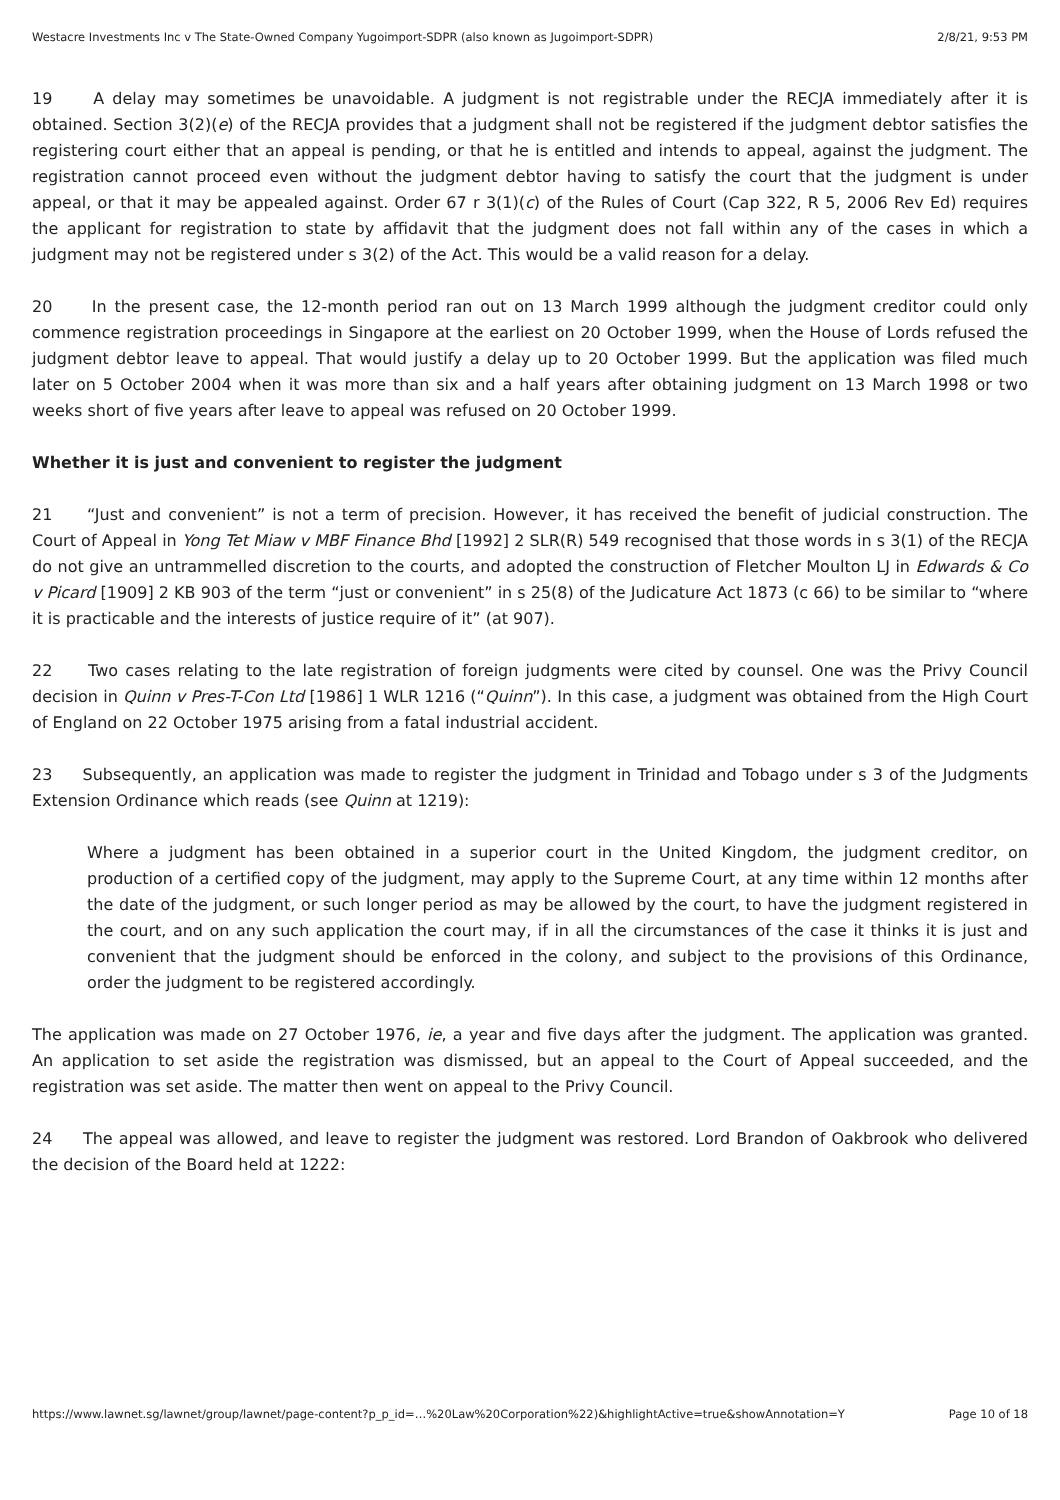Westacre Investments Inc v The State-Owned Company Yugoimport-SDPR (also known as Jugoimport-SDPR) 2/8/21, 9:53 PM
19 A delay may sometimes be unavoidable. A judgment is not registrable under the RECJA immediately after it is obtained. Section 3(2)(e) of the RECJA provides that a judgment shall not be registered if the judgment debtor satisfies the registering court either that an appeal is pending, or that he is entitled and intends to appeal, against the judgment. The registration cannot proceed even without the judgment debtor having to satisfy the court that the judgment is under appeal, or that it may be appealed against. Order 67 r 3(1)(c) of the Rules of Court (Cap 322, R 5, 2006 Rev Ed) requires the applicant for registration to state by affidavit that the judgment does not fall within any of the cases in which a judgment may not be registered under s 3(2) of the Act. This would be a valid reason for a delay.
20 In the present case, the 12-month period ran out on 13 March 1999 although the judgment creditor could only commence registration proceedings in Singapore at the earliest on 20 October 1999, when the House of Lords refused the judgment debtor leave to appeal. That would justify a delay up to 20 October 1999. But the application was filed much later on 5 October 2004 when it was more than six and a half years after obtaining judgment on 13 March 1998 or two weeks short of five years after leave to appeal was refused on 20 October 1999.
Whether it is just and convenient to register the judgment
21 “Just and convenient” is not a term of precision. However, it has received the benefit of judicial construction. The Court of Appeal in Yong Tet Miaw v MBF Finance Bhd [1992] 2 SLR(R) 549 recognised that those words in s 3(1) of the RECJA do not give an untrammelled discretion to the courts, and adopted the construction of Fletcher Moulton LJ in Edwards & Co v Picard [1909] 2 KB 903 of the term “just or convenient” in s 25(8) of the Judicature Act 1873 (c 66) to be similar to “where it is practicable and the interests of justice require of it” (at 907).
22 Two cases relating to the late registration of foreign judgments were cited by counsel. One was the Privy Council decision in Quinn v Pres-T-Con Ltd [1986] 1 WLR 1216 (“Quinn”). In this case, a judgment was obtained from the High Court of England on 22 October 1975 arising from a fatal industrial accident.
23 Subsequently, an application was made to register the judgment in Trinidad and Tobago under s 3 of the Judgments Extension Ordinance which reads (see Quinn at 1219):
Where a judgment has been obtained in a superior court in the United Kingdom, the judgment creditor, on production of a certified copy of the judgment, may apply to the Supreme Court, at any time within 12 months after the date of the judgment, or such longer period as may be allowed by the court, to have the judgment registered in the court, and on any such application the court may, if in all the circumstances of the case it thinks it is just and convenient that the judgment should be enforced in the colony, and subject to the provisions of this Ordinance, order the judgment to be registered accordingly.
The application was made on 27 October 1976, ie, a year and five days after the judgment. The application was granted. An application to set aside the registration was dismissed, but an appeal to the Court of Appeal succeeded, and the registration was set aside. The matter then went on appeal to the Privy Council.
24 The appeal was allowed, and leave to register the judgment was restored. Lord Brandon of Oakbrook who delivered the decision of the Board held at 1222:
https://www.lawnet.sg/lawnet/group/lawnet/page-content?p_p_id=…%20Law%20Corporation%22)&highlightActive=true&showAnnotation=Y Page 10 of 18